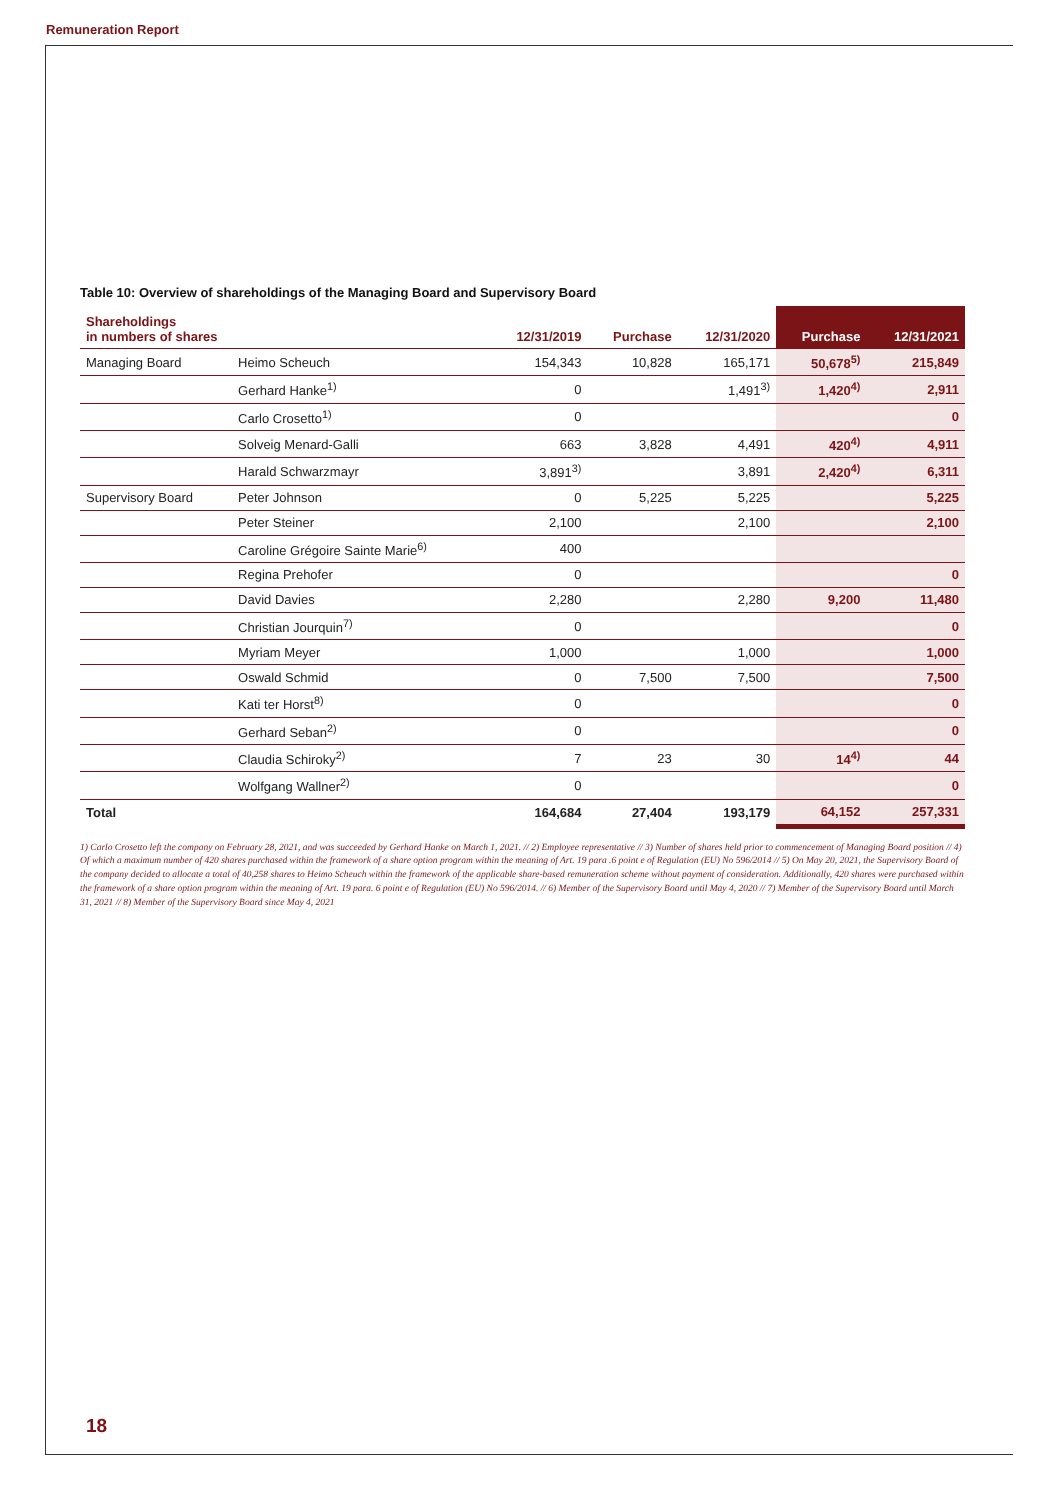Remuneration Report
Table 10: Overview of shareholdings of the Managing Board and Supervisory Board
| Shareholdings in numbers of shares | | 12/31/2019 | Purchase | 12/31/2020 | Purchase | 12/31/2021 |
| --- | --- | --- | --- | --- | --- | --- |
| Managing Board | Heimo Scheuch | 154,343 | 10,828 | 165,171 | 50,678<sup>5)</sup> | 215,849 |
| | Gerhard Hanke<sup>1)</sup> | 0 | | 1,491<sup>3)</sup> | 1,420<sup>4)</sup> | 2,911 |
| | Carlo Crosetto<sup>1)</sup> | 0 | | | | 0 |
| | Solveig Menard-Galli | 663 | 3,828 | 4,491 | 420<sup>4)</sup> | 4,911 |
| | Harald Schwarzmayr | 3,891<sup>3)</sup> | | 3,891 | 2,420<sup>4)</sup> | 6,311 |
| Supervisory Board | Peter Johnson | 0 | 5,225 | 5,225 | | 5,225 |
| | Peter Steiner | 2,100 | | 2,100 | | 2,100 |
| | Caroline Grégoire Sainte Marie<sup>6)</sup> | 400 | | | | |
| | Regina Prehofer | 0 | | | | 0 |
| | David Davies | 2,280 | | 2,280 | 9,200 | 11,480 |
| | Christian Jourquin<sup>7)</sup> | 0 | | | | 0 |
| | Myriam Meyer | 1,000 | | 1,000 | | 1,000 |
| | Oswald Schmid | 0 | 7,500 | 7,500 | | 7,500 |
| | Kati ter Horst<sup>8)</sup> | 0 | | | | 0 |
| | Gerhard Seban<sup>2)</sup> | 0 | | | | 0 |
| | Claudia Schiroky<sup>2)</sup> | 7 | 23 | 30 | 14<sup>4)</sup> | 44 |
| | Wolfgang Wallner<sup>2)</sup> | 0 | | | | 0 |
| Total | | 164,684 | 27,404 | 193,179 | 64,152 | 257,331 |
1) Carlo Crosetto left the company on February 28, 2021, and was succeeded by Gerhard Hanke on March 1, 2021. // 2) Employee representative // 3) Number of shares held prior to commencement of Managing Board position // 4) Of which a maximum number of 420 shares purchased within the framework of a share option program within the meaning of Art. 19 para .6 point e of Regulation (EU) No 596/2014 // 5) On May 20, 2021, the Supervisory Board of the company decided to allocate a total of 40,258 shares to Heimo Scheuch within the framework of the applicable share-based remuneration scheme without payment of consideration. Additionally, 420 shares were purchased within the framework of a share option program within the meaning of Art. 19 para. 6 point e of Regulation (EU) No 596/2014. // 6) Member of the Supervisory Board until May 4, 2020 // 7) Member of the Supervisory Board until March 31, 2021 // 8) Member of the Supervisory Board since May 4, 2021
18